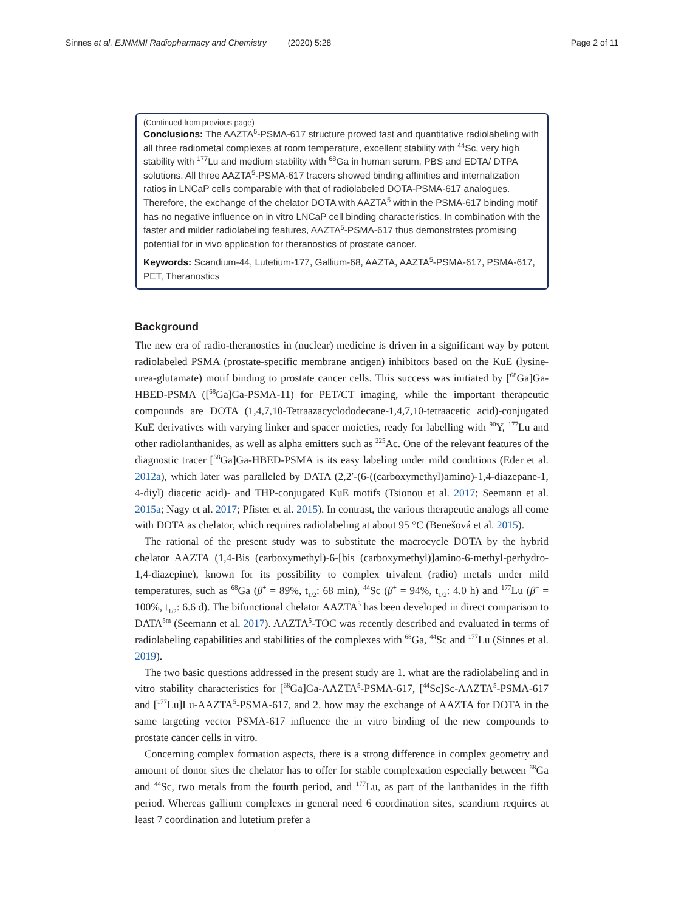Sinnes et al. EJNMMI Radiopharmacy and Chemistry (2020) 5:28 Page 2 of 11
(Continued from previous page)
Conclusions: The AAZTA<sup>5</sup>-PSMA-617 structure proved fast and quantitative radiolabeling with all three radiometal complexes at room temperature, excellent stability with <sup>44</sup>Sc, very high stability with <sup>177</sup>Lu and medium stability with <sup>68</sup>Ga in human serum, PBS and EDTA/ DTPA solutions. All three AAZTA<sup>5</sup>-PSMA-617 tracers showed binding affinities and internalization ratios in LNCaP cells comparable with that of radiolabeled DOTA-PSMA-617 analogues. Therefore, the exchange of the chelator DOTA with AAZTA<sup>5</sup> within the PSMA-617 binding motif has no negative influence on in vitro LNCaP cell binding characteristics. In combination with the faster and milder radiolabeling features, AAZTA<sup>5</sup>-PSMA-617 thus demonstrates promising potential for in vivo application for theranostics of prostate cancer.
Keywords: Scandium-44, Lutetium-177, Gallium-68, AAZTA, AAZTA<sup>5</sup>-PSMA-617, PSMA-617, PET, Theranostics
Background
The new era of radio-theranostics in (nuclear) medicine is driven in a significant way by potent radiolabeled PSMA (prostate-specific membrane antigen) inhibitors based on the KuE (lysine-urea-glutamate) motif binding to prostate cancer cells. This success was initiated by [<sup>68</sup>Ga]Ga-HBED-PSMA ([<sup>68</sup>Ga]Ga-PSMA-11) for PET/CT imaging, while the important therapeutic compounds are DOTA (1,4,7,10-Tetraazacyclododecane-1,4,7,10-tetraacetic acid)-conjugated KuE derivatives with varying linker and spacer moieties, ready for labelling with <sup>90</sup>Y, <sup>177</sup>Lu and other radiolanthanides, as well as alpha emitters such as <sup>225</sup>Ac. One of the relevant features of the diagnostic tracer [<sup>68</sup>Ga]Ga-HBED-PSMA is its easy labeling under mild conditions (Eder et al. 2012a), which later was paralleled by DATA (2,2′-(6-((carboxymethyl)amino)-1,4-diazepane-1, 4-diyl) diacetic acid)- and THP-conjugated KuE motifs (Tsionou et al. 2017; Seemann et al. 2015a; Nagy et al. 2017; Pfister et al. 2015). In contrast, the various therapeutic analogs all come with DOTA as chelator, which requires radiolabeling at about 95 °C (Benešová et al. 2015).
The rational of the present study was to substitute the macrocycle DOTA by the hybrid chelator AAZTA (1,4-Bis (carboxymethyl)-6-[bis (carboxymethyl)]amino-6-methyl-perhydro-1,4-diazepine), known for its possibility to complex trivalent (radio) metals under mild temperatures, such as <sup>68</sup>Ga (β<sup>+</sup> = 89%, t<sub>1/2</sub>: 68 min), <sup>44</sup>Sc (β<sup>+</sup> = 94%, t<sub>1/2</sub>: 4.0 h) and <sup>177</sup>Lu (β<sup>−</sup> = 100%, t<sub>1/2</sub>: 6.6 d). The bifunctional chelator AAZTA<sup>5</sup> has been developed in direct comparison to DATA<sup>5m</sup> (Seemann et al. 2017). AAZTA<sup>5</sup>-TOC was recently described and evaluated in terms of radiolabeling capabilities and stabilities of the complexes with <sup>68</sup>Ga, <sup>44</sup>Sc and <sup>177</sup>Lu (Sinnes et al. 2019).
The two basic questions addressed in the present study are 1. what are the radiolabeling and in vitro stability characteristics for [<sup>68</sup>Ga]Ga-AAZTA<sup>5</sup>-PSMA-617, [<sup>44</sup>Sc]Sc-AAZTA<sup>5</sup>-PSMA-617 and [<sup>177</sup>Lu]Lu-AAZTA<sup>5</sup>-PSMA-617, and 2. how may the exchange of AAZTA for DOTA in the same targeting vector PSMA-617 influence the in vitro binding of the new compounds to prostate cancer cells in vitro.
Concerning complex formation aspects, there is a strong difference in complex geometry and amount of donor sites the chelator has to offer for stable complexation especially between <sup>68</sup>Ga and <sup>44</sup>Sc, two metals from the fourth period, and <sup>177</sup>Lu, as part of the lanthanides in the fifth period. Whereas gallium complexes in general need 6 coordination sites, scandium requires at least 7 coordination and lutetium prefer a